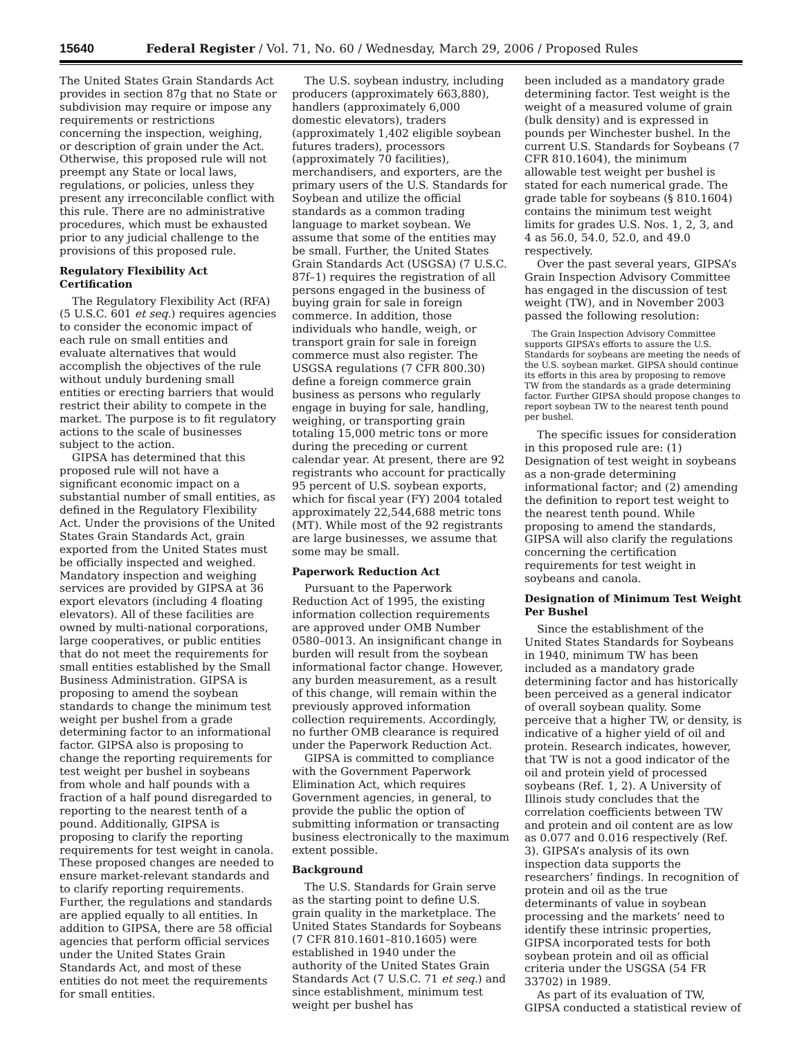15640 Federal Register / Vol. 71, No. 60 / Wednesday, March 29, 2006 / Proposed Rules
The United States Grain Standards Act provides in section 87g that no State or subdivision may require or impose any requirements or restrictions concerning the inspection, weighing, or description of grain under the Act. Otherwise, this proposed rule will not preempt any State or local laws, regulations, or policies, unless they present any irreconcilable conflict with this rule. There are no administrative procedures, which must be exhausted prior to any judicial challenge to the provisions of this proposed rule.
Regulatory Flexibility Act Certification
The Regulatory Flexibility Act (RFA) (5 U.S.C. 601 et seq.) requires agencies to consider the economic impact of each rule on small entities and evaluate alternatives that would accomplish the objectives of the rule without unduly burdening small entities or erecting barriers that would restrict their ability to compete in the market. The purpose is to fit regulatory actions to the scale of businesses subject to the action.
GIPSA has determined that this proposed rule will not have a significant economic impact on a substantial number of small entities, as defined in the Regulatory Flexibility Act. Under the provisions of the United States Grain Standards Act, grain exported from the United States must be officially inspected and weighed. Mandatory inspection and weighing services are provided by GIPSA at 36 export elevators (including 4 floating elevators). All of these facilities are owned by multi-national corporations, large cooperatives, or public entities that do not meet the requirements for small entities established by the Small Business Administration. GIPSA is proposing to amend the soybean standards to change the minimum test weight per bushel from a grade determining factor to an informational factor. GIPSA also is proposing to change the reporting requirements for test weight per bushel in soybeans from whole and half pounds with a fraction of a half pound disregarded to reporting to the nearest tenth of a pound. Additionally, GIPSA is proposing to clarify the reporting requirements for test weight in canola. These proposed changes are needed to ensure market-relevant standards and to clarify reporting requirements. Further, the regulations and standards are applied equally to all entities. In addition to GIPSA, there are 58 official agencies that perform official services under the United States Grain Standards Act, and most of these entities do not meet the requirements for small entities.
The U.S. soybean industry, including producers (approximately 663,880), handlers (approximately 6,000 domestic elevators), traders (approximately 1,402 eligible soybean futures traders), processors (approximately 70 facilities), merchandisers, and exporters, are the primary users of the U.S. Standards for Soybean and utilize the official standards as a common trading language to market soybean. We assume that some of the entities may be small. Further, the United States Grain Standards Act (USGSA) (7 U.S.C. 87f–1) requires the registration of all persons engaged in the business of buying grain for sale in foreign commerce. In addition, those individuals who handle, weigh, or transport grain for sale in foreign commerce must also register. The USGSA regulations (7 CFR 800.30) define a foreign commerce grain business as persons who regularly engage in buying for sale, handling, weighing, or transporting grain totaling 15,000 metric tons or more during the preceding or current calendar year. At present, there are 92 registrants who account for practically 95 percent of U.S. soybean exports, which for fiscal year (FY) 2004 totaled approximately 22,544,688 metric tons (MT). While most of the 92 registrants are large businesses, we assume that some may be small.
Paperwork Reduction Act
Pursuant to the Paperwork Reduction Act of 1995, the existing information collection requirements are approved under OMB Number 0580–0013. An insignificant change in burden will result from the soybean informational factor change. However, any burden measurement, as a result of this change, will remain within the previously approved information collection requirements. Accordingly, no further OMB clearance is required under the Paperwork Reduction Act.
GIPSA is committed to compliance with the Government Paperwork Elimination Act, which requires Government agencies, in general, to provide the public the option of submitting information or transacting business electronically to the maximum extent possible.
Background
The U.S. Standards for Grain serve as the starting point to define U.S. grain quality in the marketplace. The United States Standards for Soybeans (7 CFR 810.1601–810.1605) were established in 1940 under the authority of the United States Grain Standards Act (7 U.S.C. 71 et seq.) and since establishment, minimum test weight per bushel has
been included as a mandatory grade determining factor. Test weight is the weight of a measured volume of grain (bulk density) and is expressed in pounds per Winchester bushel. In the current U.S. Standards for Soybeans (7 CFR 810.1604), the minimum allowable test weight per bushel is stated for each numerical grade. The grade table for soybeans (§ 810.1604) contains the minimum test weight limits for grades U.S. Nos. 1, 2, 3, and 4 as 56.0, 54.0, 52.0, and 49.0 respectively.
Over the past several years, GIPSA’s Grain Inspection Advisory Committee has engaged in the discussion of test weight (TW), and in November 2003 passed the following resolution:
The Grain Inspection Advisory Committee supports GIPSA’s efforts to assure the U.S. Standards for soybeans are meeting the needs of the U.S. soybean market. GIPSA should continue its efforts in this area by proposing to remove TW from the standards as a grade determining factor. Further GIPSA should propose changes to report soybean TW to the nearest tenth pound per bushel.
The specific issues for consideration in this proposed rule are: (1) Designation of test weight in soybeans as a non-grade determining informational factor; and (2) amending the definition to report test weight to the nearest tenth pound. While proposing to amend the standards, GIPSA will also clarify the regulations concerning the certification requirements for test weight in soybeans and canola.
Designation of Minimum Test Weight Per Bushel
Since the establishment of the United States Standards for Soybeans in 1940, minimum TW has been included as a mandatory grade determining factor and has historically been perceived as a general indicator of overall soybean quality. Some perceive that a higher TW, or density, is indicative of a higher yield of oil and protein. Research indicates, however, that TW is not a good indicator of the oil and protein yield of processed soybeans (Ref. 1, 2). A University of Illinois study concludes that the correlation coefficients between TW and protein and oil content are as low as 0.077 and 0.016 respectively (Ref. 3). GIPSA’s analysis of its own inspection data supports the researchers’ findings. In recognition of protein and oil as the true determinants of value in soybean processing and the markets’ need to identify these intrinsic properties, GIPSA incorporated tests for both soybean protein and oil as official criteria under the USGSA (54 FR 33702) in 1989.
As part of its evaluation of TW, GIPSA conducted a statistical review of